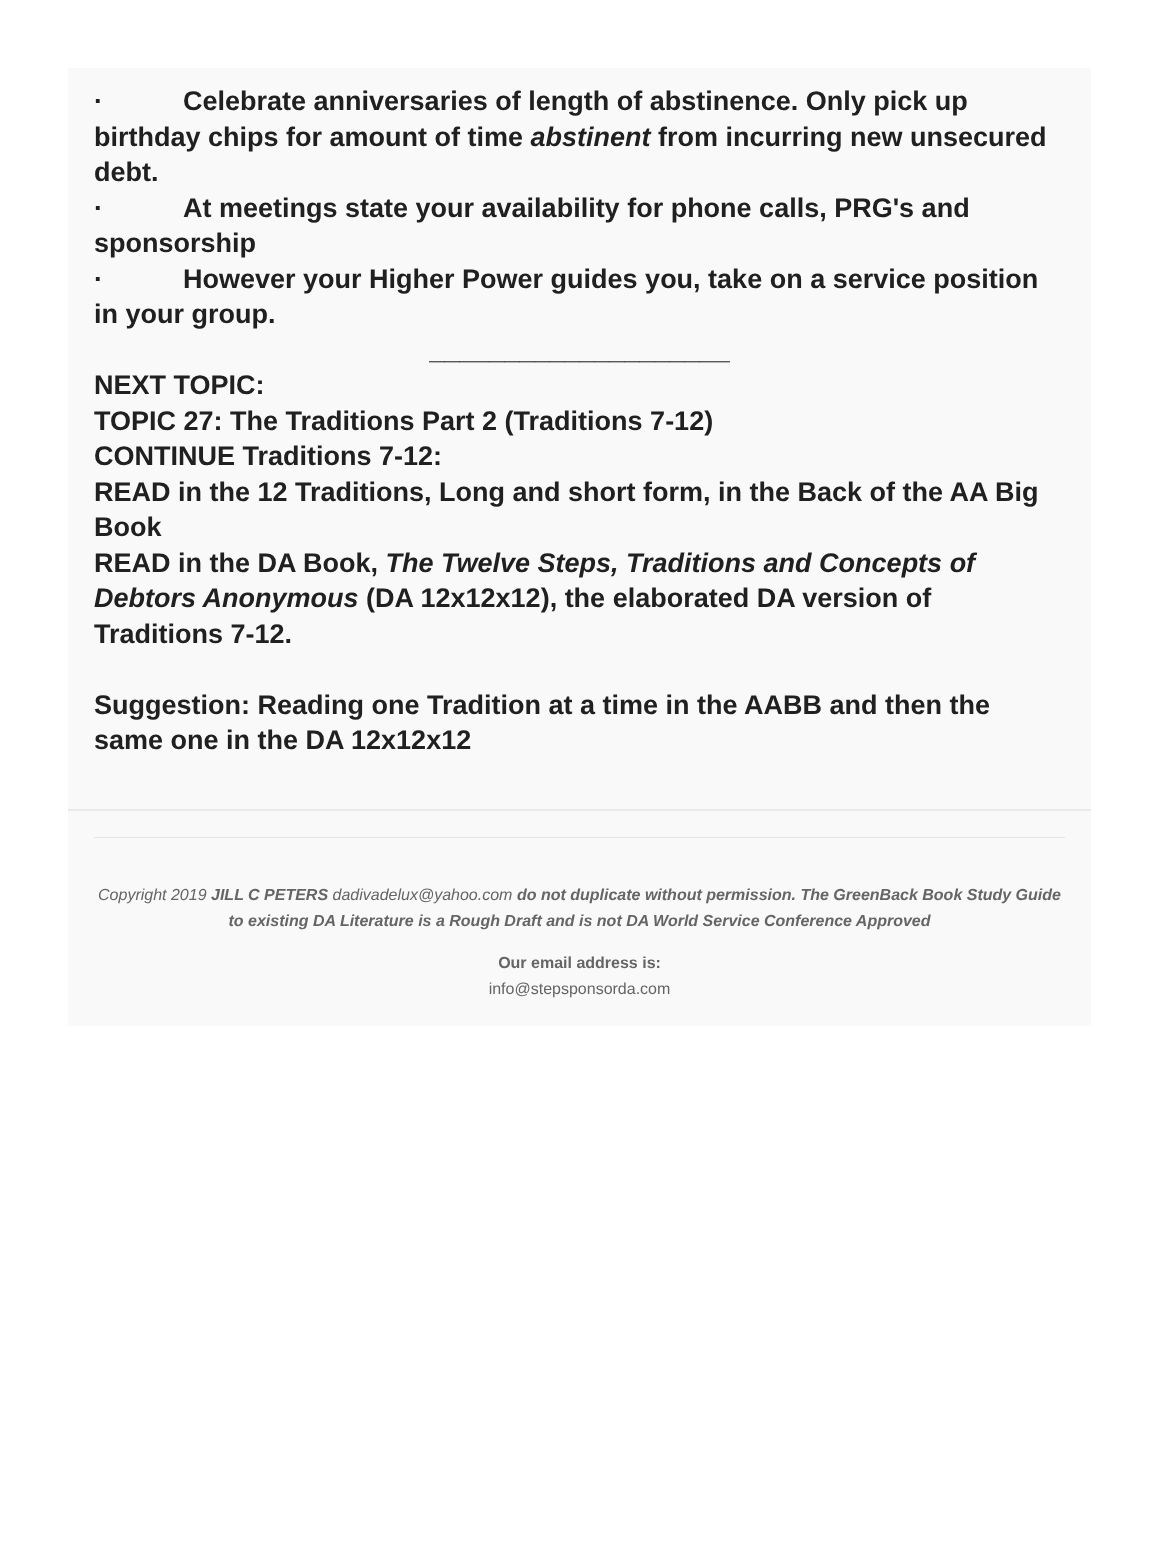· Celebrate anniversaries of length of abstinence. Only pick up birthday chips for amount of time abstinent from incurring new unsecured debt.
· At meetings state your availability for phone calls, PRG's and sponsorship
· However your Higher Power guides you, take on a service position in your group.
____________________
NEXT TOPIC:
TOPIC 27: The Traditions Part 2 (Traditions 7-12)
CONTINUE Traditions 7-12:
READ in the 12 Traditions, Long and short form, in the Back of the AA Big Book
READ in the DA Book, The Twelve Steps, Traditions and Concepts of Debtors Anonymous (DA 12x12x12), the elaborated DA version of Traditions 7-12.
Suggestion: Reading one Tradition at a time in the AABB and then the same one in the DA 12x12x12
Copyright 2019 JILL C PETERS dadivadelux@yahoo.com do not duplicate without permission. The GreenBack Book Study Guide to existing DA Literature is a Rough Draft and is not DA World Service Conference Approved
Our email address is:
info@stepsponsorda.com